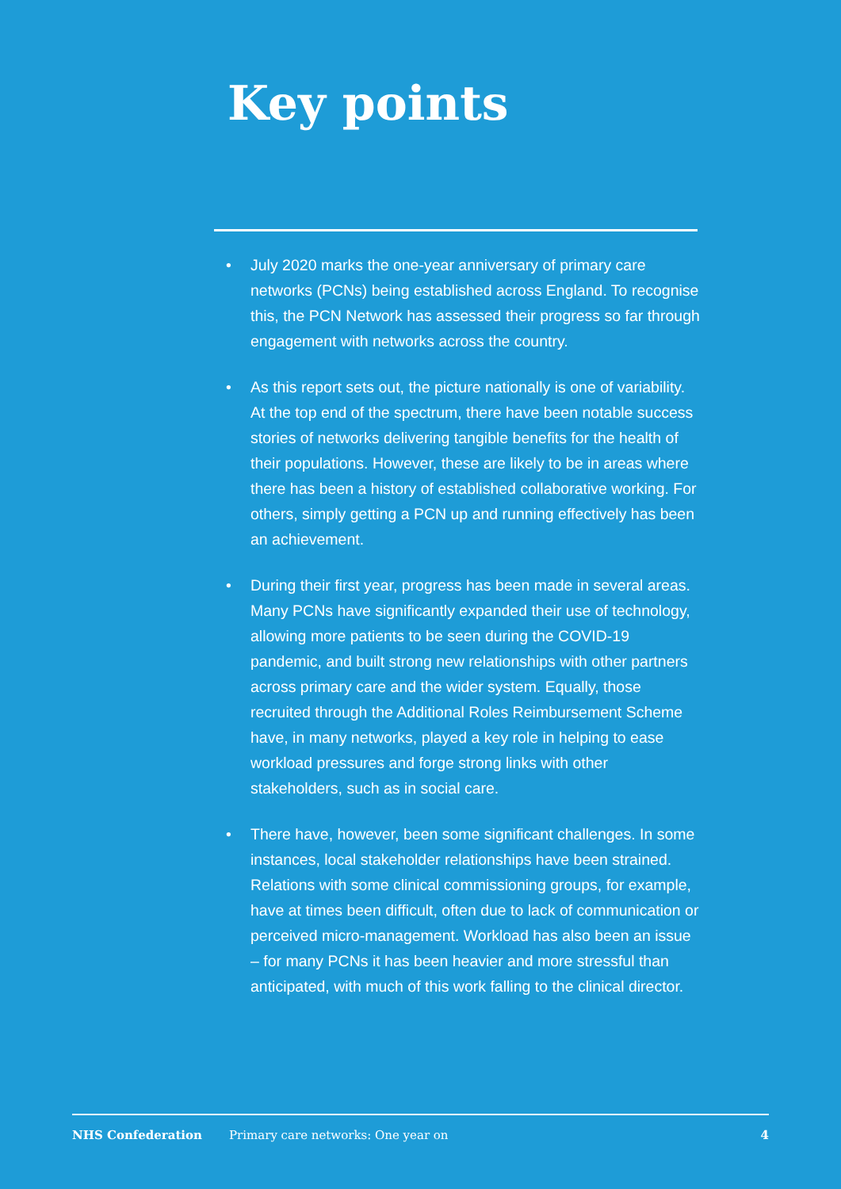Key points
• July 2020 marks the one-year anniversary of primary care networks (PCNs) being established across England. To recognise this, the PCN Network has assessed their progress so far through engagement with networks across the country.
• As this report sets out, the picture nationally is one of variability. At the top end of the spectrum, there have been notable success stories of networks delivering tangible benefits for the health of their populations. However, these are likely to be in areas where there has been a history of established collaborative working. For others, simply getting a PCN up and running effectively has been an achievement.
• During their first year, progress has been made in several areas. Many PCNs have significantly expanded their use of technology, allowing more patients to be seen during the COVID-19 pandemic, and built strong new relationships with other partners across primary care and the wider system. Equally, those recruited through the Additional Roles Reimbursement Scheme have, in many networks, played a key role in helping to ease workload pressures and forge strong links with other stakeholders, such as in social care.
• There have, however, been some significant challenges. In some instances, local stakeholder relationships have been strained. Relations with some clinical commissioning groups, for example, have at times been difficult, often due to lack of communication or perceived micro-management. Workload has also been an issue – for many PCNs it has been heavier and more stressful than anticipated, with much of this work falling to the clinical director.
NHS Confederation Primary care networks: One year on 4